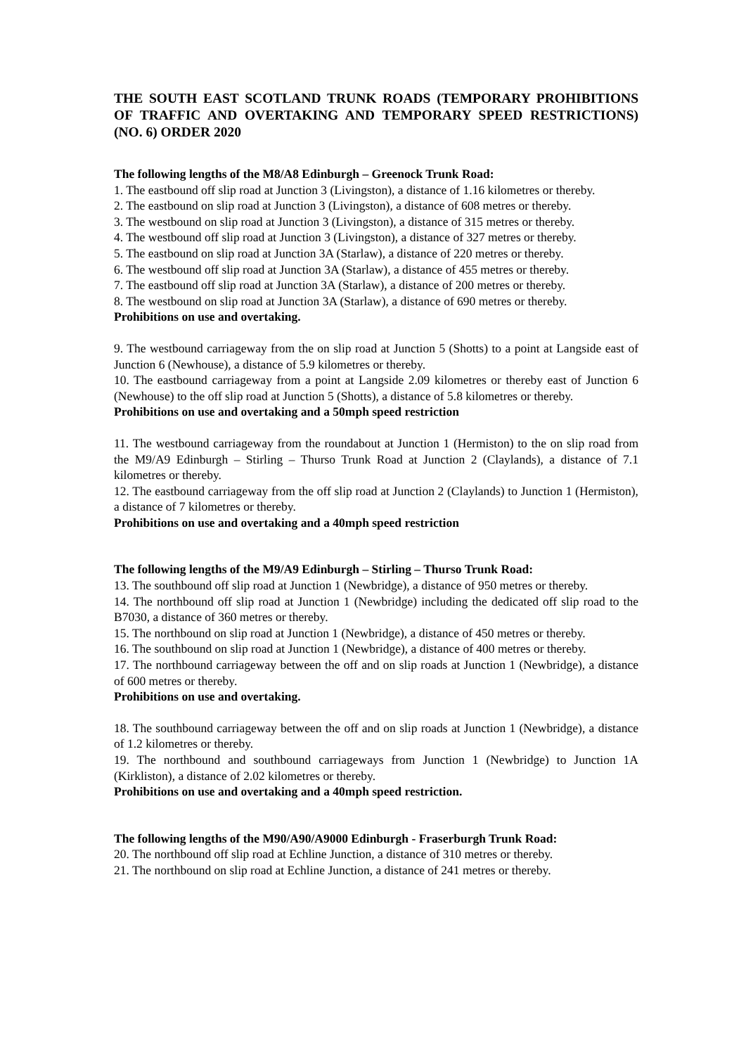THE SOUTH EAST SCOTLAND TRUNK ROADS (TEMPORARY PROHIBITIONS OF TRAFFIC AND OVERTAKING AND TEMPORARY SPEED RESTRICTIONS) (NO. 6) ORDER 2020
The following lengths of the M8/A8 Edinburgh – Greenock Trunk Road:
1. The eastbound off slip road at Junction 3 (Livingston), a distance of 1.16 kilometres or thereby.
2. The eastbound on slip road at Junction 3 (Livingston), a distance of 608 metres or thereby.
3. The westbound on slip road at Junction 3 (Livingston), a distance of 315 metres or thereby.
4. The westbound off slip road at Junction 3 (Livingston), a distance of 327 metres or thereby.
5. The eastbound on slip road at Junction 3A (Starlaw), a distance of 220 metres or thereby.
6. The westbound off slip road at Junction 3A (Starlaw), a distance of 455 metres or thereby.
7. The eastbound off slip road at Junction 3A (Starlaw), a distance of 200 metres or thereby.
8. The westbound on slip road at Junction 3A (Starlaw), a distance of 690 metres or thereby.
Prohibitions on use and overtaking.
9. The westbound carriageway from the on slip road at Junction 5 (Shotts) to a point at Langside east of Junction 6 (Newhouse), a distance of 5.9 kilometres or thereby.
10. The eastbound carriageway from a point at Langside 2.09 kilometres or thereby east of Junction 6 (Newhouse) to the off slip road at Junction 5 (Shotts), a distance of 5.8 kilometres or thereby.
Prohibitions on use and overtaking and a 50mph speed restriction
11. The westbound carriageway from the roundabout at Junction 1 (Hermiston) to the on slip road from the M9/A9 Edinburgh – Stirling – Thurso Trunk Road at Junction 2 (Claylands), a distance of 7.1 kilometres or thereby.
12. The eastbound carriageway from the off slip road at Junction 2 (Claylands) to Junction 1 (Hermiston), a distance of 7 kilometres or thereby.
Prohibitions on use and overtaking and a 40mph speed restriction
The following lengths of the M9/A9 Edinburgh – Stirling – Thurso Trunk Road:
13. The southbound off slip road at Junction 1 (Newbridge), a distance of 950 metres or thereby.
14. The northbound off slip road at Junction 1 (Newbridge) including the dedicated off slip road to the B7030, a distance of 360 metres or thereby.
15. The northbound on slip road at Junction 1 (Newbridge), a distance of 450 metres or thereby.
16. The southbound on slip road at Junction 1 (Newbridge), a distance of 400 metres or thereby.
17. The northbound carriageway between the off and on slip roads at Junction 1 (Newbridge), a distance of 600 metres or thereby.
Prohibitions on use and overtaking.
18. The southbound carriageway between the off and on slip roads at Junction 1 (Newbridge), a distance of 1.2 kilometres or thereby.
19. The northbound and southbound carriageways from Junction 1 (Newbridge) to Junction 1A (Kirkliston), a distance of 2.02 kilometres or thereby.
Prohibitions on use and overtaking and a 40mph speed restriction.
The following lengths of the M90/A90/A9000 Edinburgh - Fraserburgh Trunk Road:
20. The northbound off slip road at Echline Junction, a distance of 310 metres or thereby.
21. The northbound on slip road at Echline Junction, a distance of 241 metres or thereby.